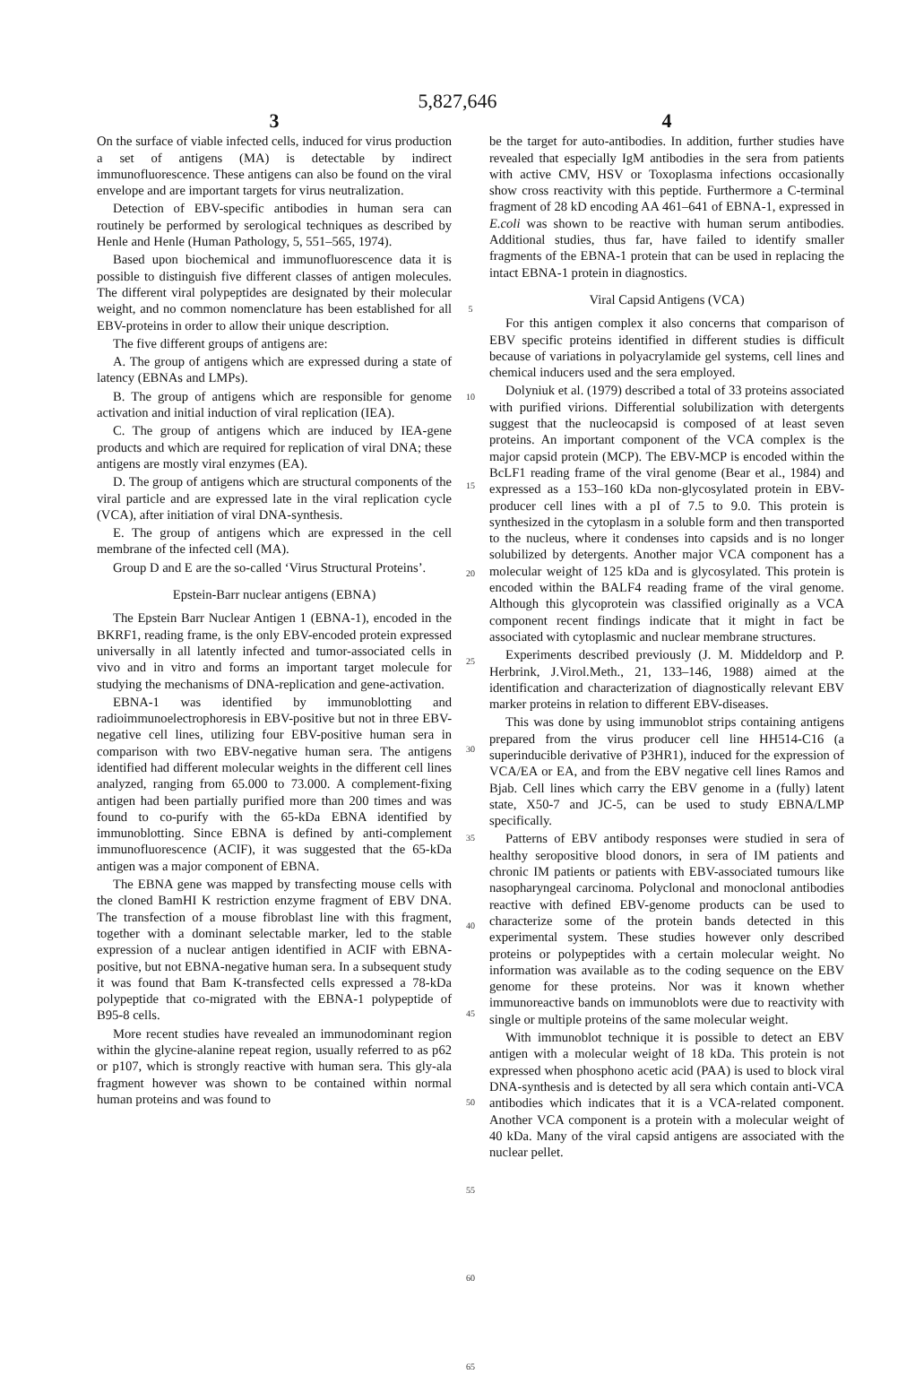5,827,646
3
On the surface of viable infected cells, induced for virus production a set of antigens (MA) is detectable by indirect immunofluorescence. These antigens can also be found on the viral envelope and are important targets for virus neutralization.
Detection of EBV-specific antibodies in human sera can routinely be performed by serological techniques as described by Henle and Henle (Human Pathology, 5, 551–565, 1974).
Based upon biochemical and immunofluorescence data it is possible to distinguish five different classes of antigen molecules. The different viral polypeptides are designated by their molecular weight, and no common nomenclature has been established for all EBV-proteins in order to allow their unique description.
The five different groups of antigens are:
A. The group of antigens which are expressed during a state of latency (EBNAs and LMPs).
B. The group of antigens which are responsible for genome activation and initial induction of viral replication (IEA).
C. The group of antigens which are induced by IEA-gene products and which are required for replication of viral DNA; these antigens are mostly viral enzymes (EA).
D. The group of antigens which are structural components of the viral particle and are expressed late in the viral replication cycle (VCA), after initiation of viral DNA-synthesis.
E. The group of antigens which are expressed in the cell membrane of the infected cell (MA).
Group D and E are the so-called ‘Virus Structural Proteins’.
Epstein-Barr nuclear antigens (EBNA)
The Epstein Barr Nuclear Antigen 1 (EBNA-1), encoded in the BKRF1, reading frame, is the only EBV-encoded protein expressed universally in all latently infected and tumor-associated cells in vivo and in vitro and forms an important target molecule for studying the mechanisms of DNA-replication and gene-activation.
EBNA-1 was identified by immunoblotting and radioimmunoelectrophoresis in EBV-positive but not in three EBV-negative cell lines, utilizing four EBV-positive human sera in comparison with two EBV-negative human sera. The antigens identified had different molecular weights in the different cell lines analyzed, ranging from 65.000 to 73.000. A complement-fixing antigen had been partially purified more than 200 times and was found to co-purify with the 65-kDa EBNA identified by immunoblotting. Since EBNA is defined by anti-complement immunofluorescence (ACIF), it was suggested that the 65-kDa antigen was a major component of EBNA.
The EBNA gene was mapped by transfecting mouse cells with the cloned BamHI K restriction enzyme fragment of EBV DNA. The transfection of a mouse fibroblast line with this fragment, together with a dominant selectable marker, led to the stable expression of a nuclear antigen identified in ACIF with EBNA-positive, but not EBNA-negative human sera. In a subsequent study it was found that Bam K-transfected cells expressed a 78-kDa polypeptide that co-migrated with the EBNA-1 polypeptide of B95-8 cells.
More recent studies have revealed an immunodominant region within the glycine-alanine repeat region, usually referred to as p62 or p107, which is strongly reactive with human sera. This gly-ala fragment however was shown to be contained within normal human proteins and was found to
5
10
15
20
25
30
35
40
45
50
55
60
65
4
be the target for auto-antibodies. In addition, further studies have revealed that especially IgM antibodies in the sera from patients with active CMV, HSV or Toxoplasma infections occasionally show cross reactivity with this peptide. Furthermore a C-terminal fragment of 28 kD encoding AA 461–641 of EBNA-1, expressed in E.coli was shown to be reactive with human serum antibodies. Additional studies, thus far, have failed to identify smaller fragments of the EBNA-1 protein that can be used in replacing the intact EBNA-1 protein in diagnostics.
Viral Capsid Antigens (VCA)
For this antigen complex it also concerns that comparison of EBV specific proteins identified in different studies is difficult because of variations in polyacrylamide gel systems, cell lines and chemical inducers used and the sera employed.
Dolyniuk et al. (1979) described a total of 33 proteins associated with purified virions. Differential solubilization with detergents suggest that the nucleocapsid is composed of at least seven proteins. An important component of the VCA complex is the major capsid protein (MCP). The EBV-MCP is encoded within the BcLF1 reading frame of the viral genome (Bear et al., 1984) and expressed as a 153–160 kDa non-glycosylated protein in EBV-producer cell lines with a pI of 7.5 to 9.0. This protein is synthesized in the cytoplasm in a soluble form and then transported to the nucleus, where it condenses into capsids and is no longer solubilized by detergents. Another major VCA component has a molecular weight of 125 kDa and is glycosylated. This protein is encoded within the BALF4 reading frame of the viral genome. Although this glycoprotein was classified originally as a VCA component recent findings indicate that it might in fact be associated with cytoplasmic and nuclear membrane structures.
Experiments described previously (J. M. Middeldorp and P. Herbrink, J.Virol.Meth., 21, 133–146, 1988) aimed at the identification and characterization of diagnostically relevant EBV marker proteins in relation to different EBV-diseases.
This was done by using immunoblot strips containing antigens prepared from the virus producer cell line HH514-C16 (a superinducible derivative of P3HR1), induced for the expression of VCA/EA or EA, and from the EBV negative cell lines Ramos and Bjab. Cell lines which carry the EBV genome in a (fully) latent state, X50-7 and JC-5, can be used to study EBNA/LMP specifically.
Patterns of EBV antibody responses were studied in sera of healthy seropositive blood donors, in sera of IM patients and chronic IM patients or patients with EBV-associated tumours like nasopharyngeal carcinoma. Polyclonal and monoclonal antibodies reactive with defined EBV-genome products can be used to characterize some of the protein bands detected in this experimental system. These studies however only described proteins or polypeptides with a certain molecular weight. No information was available as to the coding sequence on the EBV genome for these proteins. Nor was it known whether immunoreactive bands on immunoblots were due to reactivity with single or multiple proteins of the same molecular weight.
With immunoblot technique it is possible to detect an EBV antigen with a molecular weight of 18 kDa. This protein is not expressed when phosphono acetic acid (PAA) is used to block viral DNA-synthesis and is detected by all sera which contain anti-VCA antibodies which indicates that it is a VCA-related component. Another VCA component is a protein with a molecular weight of 40 kDa. Many of the viral capsid antigens are associated with the nuclear pellet.